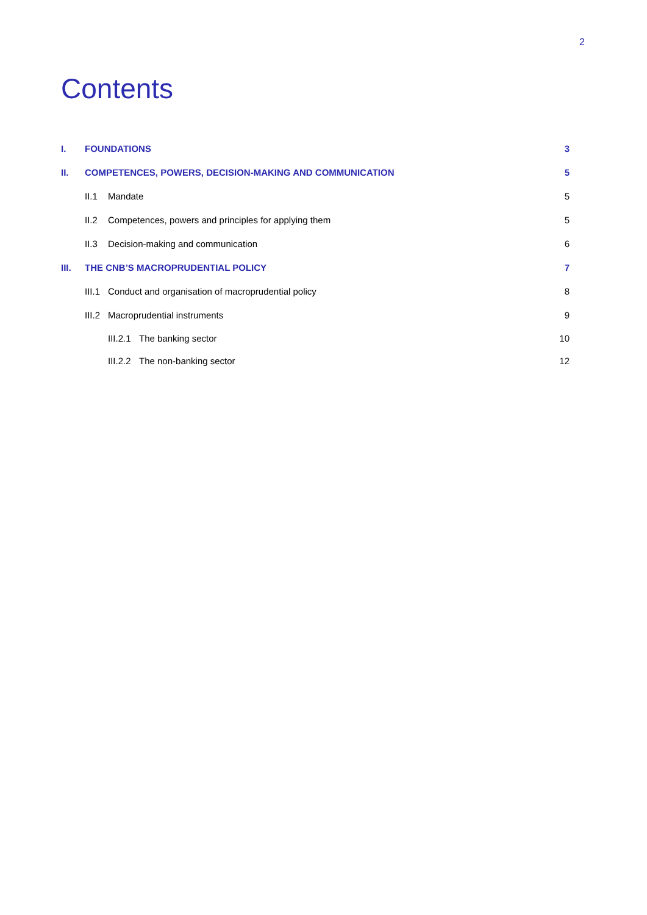2
Contents
I. FOUNDATIONS 3
II. COMPETENCES, POWERS, DECISION-MAKING AND COMMUNICATION 5
II.1 Mandate 5
II.2 Competences, powers and principles for applying them 5
II.3 Decision-making and communication 6
III. THE CNB’S MACROPRUDENTIAL POLICY 7
III.1 Conduct and organisation of macroprudential policy 8
III.2 Macroprudential instruments 9
III.2.1 The banking sector 10
III.2.2 The non-banking sector 12